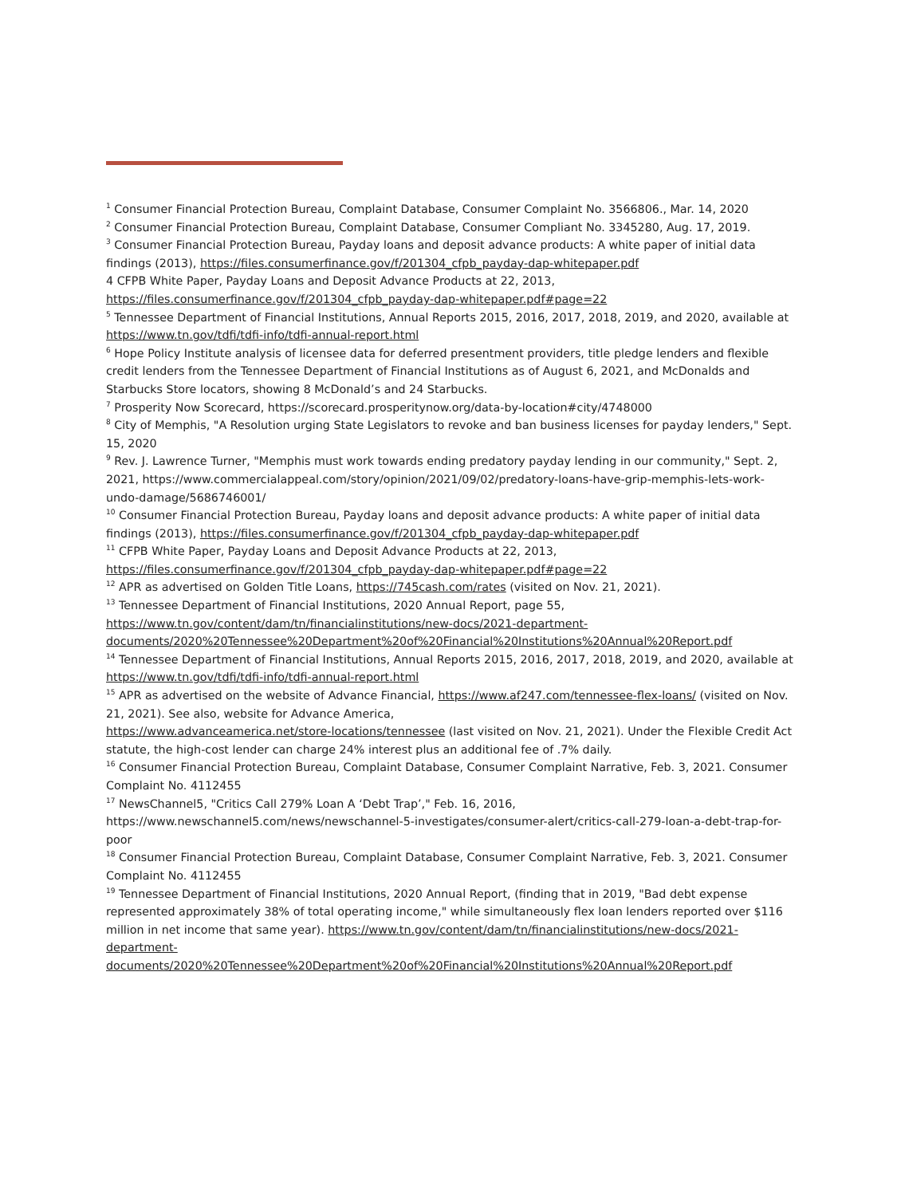<sup>1</sup> Consumer Financial Protection Bureau, Complaint Database, Consumer Complaint No. 3566806., Mar. 14, 2020
<sup>2</sup> Consumer Financial Protection Bureau, Complaint Database, Consumer Compliant No. 3345280, Aug. 17, 2019.
<sup>3</sup> Consumer Financial Protection Bureau, Payday loans and deposit advance products: A white paper of initial data findings (2013), https://files.consumerfinance.gov/f/201304_cfpb_payday-dap-whitepaper.pdf
4 CFPB White Paper, Payday Loans and Deposit Advance Products at 22, 2013, https://files.consumerfinance.gov/f/201304_cfpb_payday-dap-whitepaper.pdf#page=22
<sup>5</sup> Tennessee Department of Financial Institutions, Annual Reports 2015, 2016, 2017, 2018, 2019, and 2020, available at https://www.tn.gov/tdfi/tdfi-info/tdfi-annual-report.html
<sup>6</sup> Hope Policy Institute analysis of licensee data for deferred presentment providers, title pledge lenders and flexible credit lenders from the Tennessee Department of Financial Institutions as of August 6, 2021, and McDonalds and Starbucks Store locators, showing 8 McDonald’s and 24 Starbucks.
<sup>7</sup> Prosperity Now Scorecard, https://scorecard.prosperitynow.org/data-by-location#city/4748000
<sup>8</sup> City of Memphis, "A Resolution urging State Legislators to revoke and ban business licenses for payday lenders," Sept. 15, 2020
<sup>9</sup> Rev. J. Lawrence Turner, "Memphis must work towards ending predatory payday lending in our community," Sept. 2, 2021, https://www.commercialappeal.com/story/opinion/2021/09/02/predatory-loans-have-grip-memphis-lets-work-undo-damage/5686746001/
<sup>10</sup> Consumer Financial Protection Bureau, Payday loans and deposit advance products: A white paper of initial data findings (2013), https://files.consumerfinance.gov/f/201304_cfpb_payday-dap-whitepaper.pdf
<sup>11</sup> CFPB White Paper, Payday Loans and Deposit Advance Products at 22, 2013, https://files.consumerfinance.gov/f/201304_cfpb_payday-dap-whitepaper.pdf#page=22
<sup>12</sup> APR as advertised on Golden Title Loans, https://745cash.com/rates (visited on Nov. 21, 2021).
<sup>13</sup> Tennessee Department of Financial Institutions, 2020 Annual Report, page 55, https://www.tn.gov/content/dam/tn/financialinstitutions/new-docs/2021-department-documents/2020%20Tennessee%20Department%20of%20Financial%20Institutions%20Annual%20Report.pdf
<sup>14</sup> Tennessee Department of Financial Institutions, Annual Reports 2015, 2016, 2017, 2018, 2019, and 2020, available at https://www.tn.gov/tdfi/tdfi-info/tdfi-annual-report.html
<sup>15</sup> APR as advertised on the website of Advance Financial, https://www.af247.com/tennessee-flex-loans/ (visited on Nov. 21, 2021). See also, website for Advance America,
https://www.advanceamerica.net/store-locations/tennessee (last visited on Nov. 21, 2021). Under the Flexible Credit Act statute, the high-cost lender can charge 24% interest plus an additional fee of .7% daily.
<sup>16</sup> Consumer Financial Protection Bureau, Complaint Database, Consumer Complaint Narrative, Feb. 3, 2021. Consumer Complaint No. 4112455
<sup>17</sup> NewsChannel5, "Critics Call 279% Loan A ‘Debt Trap’," Feb. 16, 2016, https://www.newschannel5.com/news/newschannel-5-investigates/consumer-alert/critics-call-279-loan-a-debt-trap-for-poor
<sup>18</sup> Consumer Financial Protection Bureau, Complaint Database, Consumer Complaint Narrative, Feb. 3, 2021. Consumer Complaint No. 4112455
<sup>19</sup> Tennessee Department of Financial Institutions, 2020 Annual Report, (finding that in 2019, "Bad debt expense represented approximately 38% of total operating income," while simultaneously flex loan lenders reported over $116 million in net income that same year). https://www.tn.gov/content/dam/tn/financialinstitutions/new-docs/2021-department-documents/2020%20Tennessee%20Department%20of%20Financial%20Institutions%20Annual%20Report.pdf